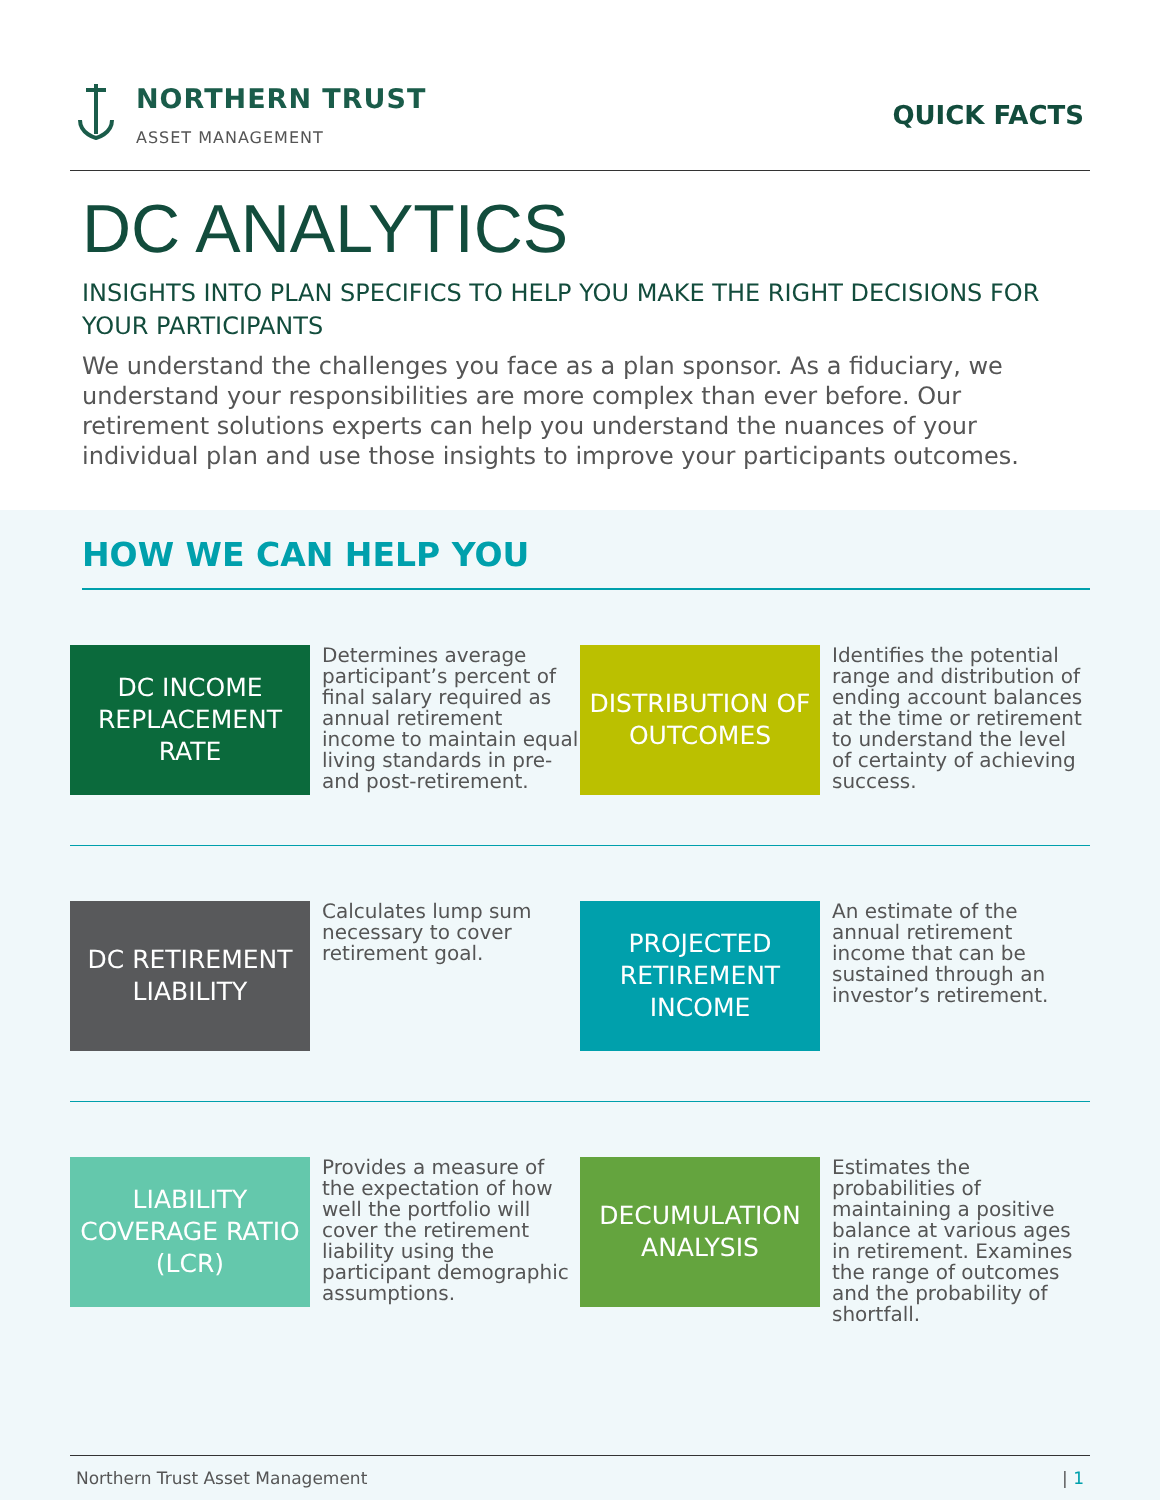NORTHERN TRUST
ASSET MANAGEMENT
QUICK FACTS
DC ANALYTICS
INSIGHTS INTO PLAN SPECIFICS TO HELP YOU MAKE THE RIGHT DECISIONS FOR YOUR PARTICIPANTS
We understand the challenges you face as a plan sponsor. As a fiduciary, we understand your responsibilities are more complex than ever before. Our retirement solutions experts can help you understand the nuances of your individual plan and use those insights to improve your participants outcomes.
HOW WE CAN HELP YOU
DC INCOME REPLACEMENT RATE
Determines average participant’s percent of final salary required as annual retirement income to maintain equal living standards in pre- and post-retirement.
DISTRIBUTION OF OUTCOMES
Identifies the potential range and distribution of ending account balances at the time or retirement to understand the level of certainty of achieving success.
DC RETIREMENT LIABILITY
Calculates lump sum necessary to cover retirement goal.
PROJECTED RETIREMENT INCOME
An estimate of the annual retirement income that can be sustained through an investor’s retirement.
LIABILITY COVERAGE RATIO (LCR)
Provides a measure of the expectation of how well the portfolio will cover the retirement liability using the participant demographic assumptions.
DECUMULATION ANALYSIS
Estimates the probabilities of maintaining a positive balance at various ages in retirement. Examines the range of outcomes and the probability of shortfall.
Northern Trust Asset Management | 1